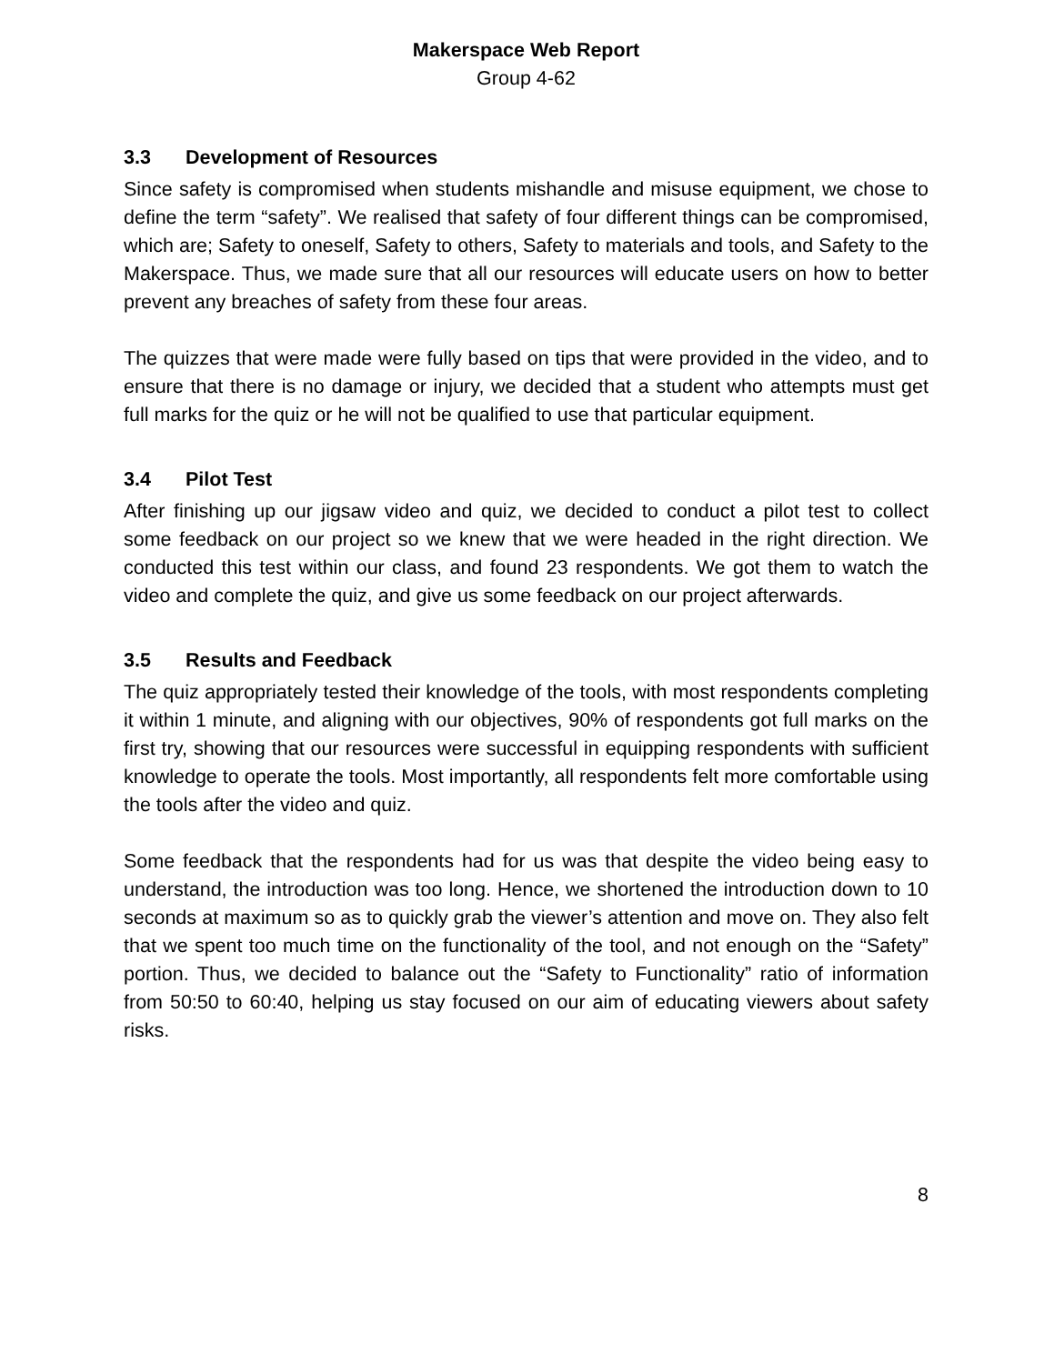Makerspace Web Report
Group 4-62
3.3 Development of Resources
Since safety is compromised when students mishandle and misuse equipment, we chose to define the term “safety”. We realised that safety of four different things can be compromised, which are; Safety to oneself, Safety to others, Safety to materials and tools, and Safety to the Makerspace. Thus, we made sure that all our resources will educate users on how to better prevent any breaches of safety from these four areas.
The quizzes that were made were fully based on tips that were provided in the video, and to ensure that there is no damage or injury, we decided that a student who attempts must get full marks for the quiz or he will not be qualified to use that particular equipment.
3.4 Pilot Test
After finishing up our jigsaw video and quiz, we decided to conduct a pilot test to collect some feedback on our project so we knew that we were headed in the right direction. We conducted this test within our class, and found 23 respondents. We got them to watch the video and complete the quiz, and give us some feedback on our project afterwards.
3.5 Results and Feedback
The quiz appropriately tested their knowledge of the tools, with most respondents completing it within 1 minute, and aligning with our objectives, 90% of respondents got full marks on the first try, showing that our resources were successful in equipping respondents with sufficient knowledge to operate the tools. Most importantly, all respondents felt more comfortable using the tools after the video and quiz.
Some feedback that the respondents had for us was that despite the video being easy to understand, the introduction was too long. Hence, we shortened the introduction down to 10 seconds at maximum so as to quickly grab the viewer’s attention and move on. They also felt that we spent too much time on the functionality of the tool, and not enough on the “Safety” portion. Thus, we decided to balance out the “Safety to Functionality” ratio of information from 50:50 to 60:40, helping us stay focused on our aim of educating viewers about safety risks.
8